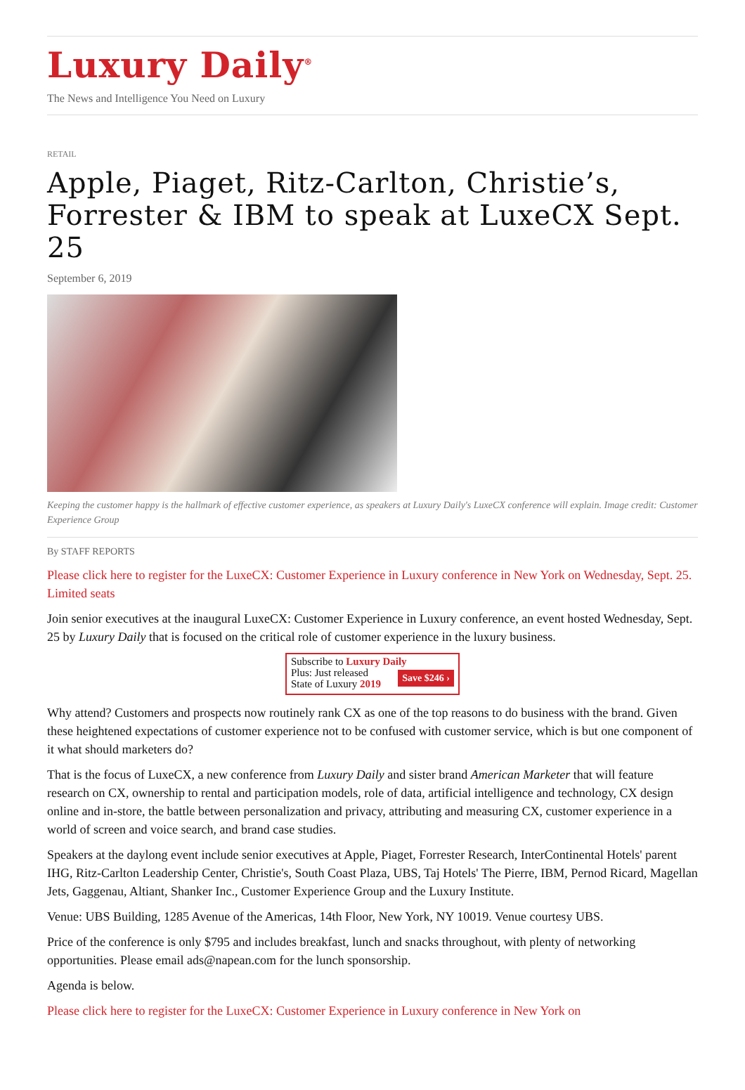Luxury Daily<sup>®</sup>
The News and Intelligence You Need on Luxury
RETAIL
Apple, Piaget, Ritz-Carlton, Christie’s, Forrester & IBM to speak at LuxeCX Sept. 25
September 6, 2019
Keeping the customer happy is the hallmark of effective customer experience, as speakers at Luxury Daily's LuxeCX conference will explain. Image credit: Customer Experience Group
By STAFF REPORTS
Please click here to register for the LuxeCX: Customer Experience in Luxury conference in New York on Wednesday, Sept. 25. Limited seats
Join senior executives at the inaugural LuxeCX: Customer Experience in Luxury conference, an event hosted Wednesday, Sept. 25 by Luxury Daily that is focused on the critical role of customer experience in the luxury business.
Subscribe to Luxury Daily
Save $246 › Plus: Just released
State of Luxury 2019
Why attend? Customers and prospects now routinely rank CX as one of the top reasons to do business with the brand. Given these heightened expectations of customer experience not to be confused with customer service, which is but one component of it what should marketers do?
That is the focus of LuxeCX, a new conference from Luxury Daily and sister brand American Marketer that will feature research on CX, ownership to rental and participation models, role of data, artificial intelligence and technology, CX design online and in-store, the battle between personalization and privacy, attributing and measuring CX, customer experience in a world of screen and voice search, and brand case studies.
Speakers at the daylong event include senior executives at Apple, Piaget, Forrester Research, InterContinental Hotels' parent IHG, Ritz-Carlton Leadership Center, Christie's, South Coast Plaza, UBS, Taj Hotels' The Pierre, IBM, Pernod Ricard, Magellan Jets, Gaggenau, Altiant, Shanker Inc., Customer Experience Group and the Luxury Institute.
Venue: UBS Building, 1285 Avenue of the Americas, 14th Floor, New York, NY 10019. Venue courtesy UBS.
Price of the conference is only $795 and includes breakfast, lunch and snacks throughout, with plenty of networking opportunities. Please email ads@napean.com for the lunch sponsorship.
Agenda is below.
Please click here to register for the LuxeCX: Customer Experience in Luxury conference in New York on